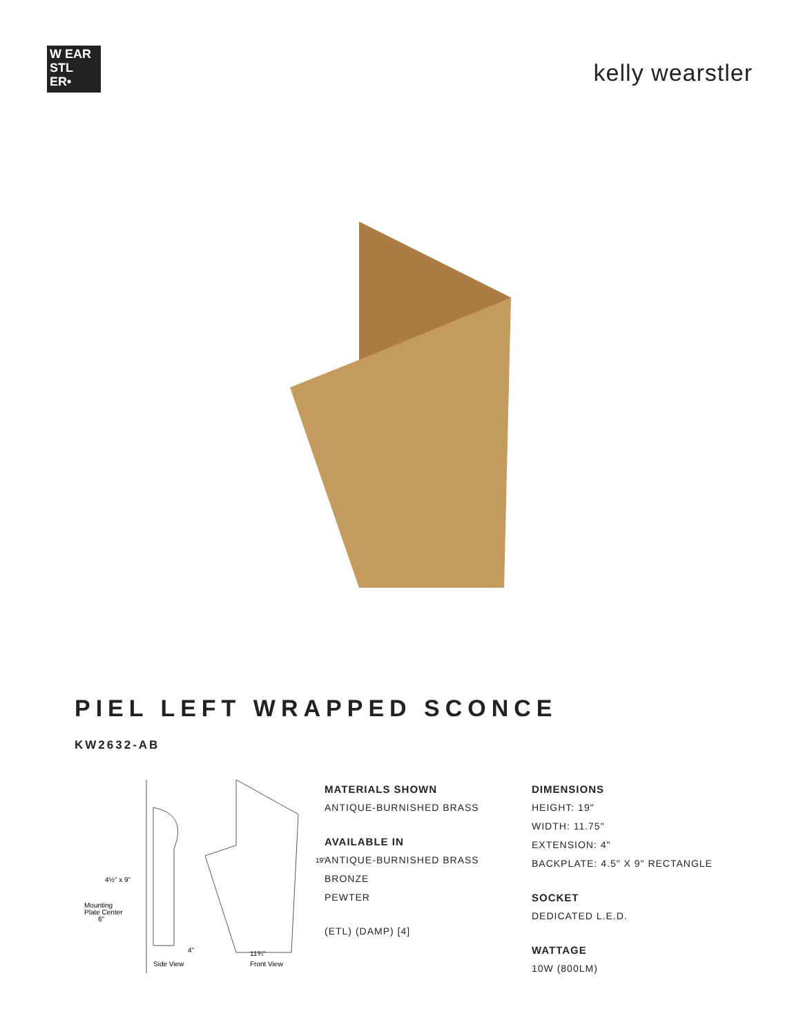W EAR
STL
ER•
kelly wearstler
PIEL LEFT WRAPPED SCONCE
KW2632-AB
4½" x 9"
Mounting
Plate Center
6"
4"
19"
11¾"
Side View
Front View
MATERIALS SHOWN
ANTIQUE-BURNISHED BRASS
AVAILABLE IN
ANTIQUE-BURNISHED BRASS
BRONZE
PEWTER
(ETL) (DAMP) [4]
DIMENSIONS
HEIGHT: 19"
WIDTH: 11.75"
EXTENSION: 4"
BACKPLATE: 4.5" X 9" RECTANGLE
SOCKET
DEDICATED L.E.D.
WATTAGE
10W (800LM)